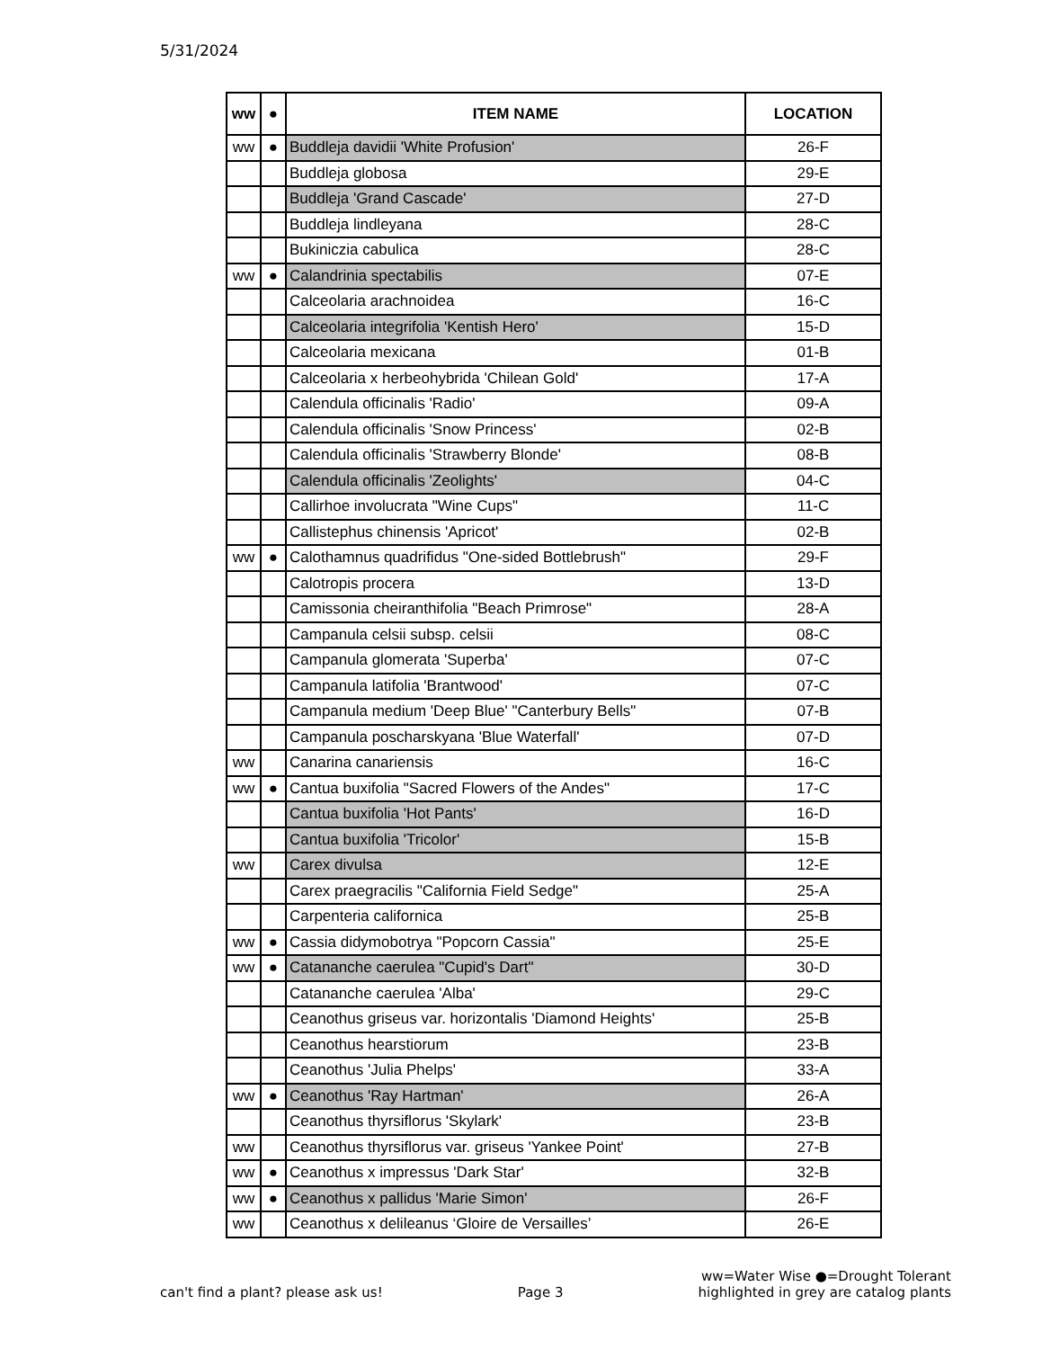5/31/2024
| ww | ● | ITEM NAME | LOCATION |
| --- | --- | --- | --- |
| ww | ● | Buddleja davidii 'White Profusion' | 26-F |
| | | Buddleja globosa | 29-E |
| | | Buddleja 'Grand Cascade' | 27-D |
| | | Buddleja lindleyana | 28-C |
| | | Bukiniczia cabulica | 28-C |
| ww | ● | Calandrinia spectabilis | 07-E |
| | | Calceolaria arachnoidea | 16-C |
| | | Calceolaria integrifolia 'Kentish Hero' | 15-D |
| | | Calceolaria mexicana | 01-B |
| | | Calceolaria x herbeohybrida 'Chilean Gold' | 17-A |
| | | Calendula officinalis 'Radio' | 09-A |
| | | Calendula officinalis 'Snow Princess' | 02-B |
| | | Calendula officinalis 'Strawberry Blonde' | 08-B |
| | | Calendula officinalis 'Zeolights' | 04-C |
| | | Callirhoe involucrata "Wine Cups" | 11-C |
| | | Callistephus chinensis 'Apricot' | 02-B |
| ww | ● | Calothamnus quadrifidus "One-sided Bottlebrush" | 29-F |
| | | Calotropis procera | 13-D |
| | | Camissonia cheiranthifolia "Beach Primrose" | 28-A |
| | | Campanula celsii subsp. celsii | 08-C |
| | | Campanula glomerata 'Superba' | 07-C |
| | | Campanula latifolia 'Brantwood' | 07-C |
| | | Campanula medium 'Deep Blue' "Canterbury Bells" | 07-B |
| | | Campanula poscharskyana 'Blue Waterfall' | 07-D |
| ww | | Canarina canariensis | 16-C |
| ww | ● | Cantua buxifolia "Sacred Flowers of the Andes" | 17-C |
| | | Cantua buxifolia 'Hot Pants' | 16-D |
| | | Cantua buxifolia 'Tricolor' | 15-B |
| ww | | Carex divulsa | 12-E |
| | | Carex praegracilis "California Field Sedge" | 25-A |
| | | Carpenteria californica | 25-B |
| ww | ● | Cassia didymobotrya "Popcorn Cassia" | 25-E |
| ww | ● | Catananche caerulea "Cupid's Dart" | 30-D |
| | | Catananche caerulea 'Alba' | 29-C |
| | | Ceanothus griseus var. horizontalis 'Diamond Heights' | 25-B |
| | | Ceanothus hearstiorum | 23-B |
| | | Ceanothus 'Julia Phelps' | 33-A |
| ww | ● | Ceanothus 'Ray Hartman' | 26-A |
| | | Ceanothus thyrsiflorus 'Skylark' | 23-B |
| ww | | Ceanothus thyrsiflorus var. griseus 'Yankee Point' | 27-B |
| ww | ● | Ceanothus x impressus 'Dark Star' | 32-B |
| ww | ● | Ceanothus x pallidus 'Marie Simon' | 26-F |
| ww | | Ceanothus x delileanus ‘Gloire de Versailles’ | 26-E |
can't find a plant? please ask us!
Page 3
ww=Water Wise ●=Drought Tolerant
highlighted in grey are catalog plants